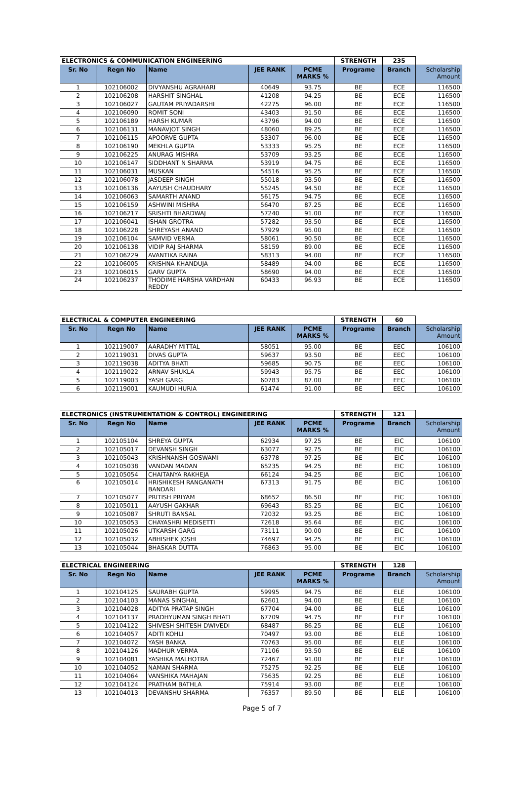| ELECTRONICS & COMMUNICATION ENGINEERING | | | | | STRENGTH | 235 | |
| --- | --- | --- | --- | --- | --- | --- | --- |
| Sr. No | Regn No | Name | JEE RANK | PCME MARKS % | Programe | Branch | Scholarship Amount |
| 1 | 102106002 | DIVYANSHU AGRAHARI | 40649 | 93.75 | BE | ECE | 116500 |
| 2 | 102106208 | HARSHIT SINGHAL | 41208 | 94.25 | BE | ECE | 116500 |
| 3 | 102106027 | GAUTAM PRIYADARSHI | 42275 | 96.00 | BE | ECE | 116500 |
| 4 | 102106090 | ROMIT SONI | 43403 | 91.50 | BE | ECE | 116500 |
| 5 | 102106189 | HARSH KUMAR | 43796 | 94.00 | BE | ECE | 116500 |
| 6 | 102106131 | MANAVJOT SINGH | 48060 | 89.25 | BE | ECE | 116500 |
| 7 | 102106115 | APOORVE GUPTA | 53307 | 96.00 | BE | ECE | 116500 |
| 8 | 102106190 | MEKHLA GUPTA | 53333 | 95.25 | BE | ECE | 116500 |
| 9 | 102106225 | ANURAG MISHRA | 53709 | 93.25 | BE | ECE | 116500 |
| 10 | 102106147 | SIDDHANT N SHARMA | 53919 | 94.75 | BE | ECE | 116500 |
| 11 | 102106031 | MUSKAN | 54516 | 95.25 | BE | ECE | 116500 |
| 12 | 102106078 | JASDEEP SINGH | 55018 | 93.50 | BE | ECE | 116500 |
| 13 | 102106136 | AAYUSH CHAUDHARY | 55245 | 94.50 | BE | ECE | 116500 |
| 14 | 102106063 | SAMARTH ANAND | 56175 | 94.75 | BE | ECE | 116500 |
| 15 | 102106159 | ASHWINI MISHRA | 56470 | 87.25 | BE | ECE | 116500 |
| 16 | 102106217 | SRISHTI BHARDWAJ | 57240 | 91.00 | BE | ECE | 116500 |
| 17 | 102106041 | ISHAN GROTRA | 57282 | 93.50 | BE | ECE | 116500 |
| 18 | 102106228 | SHREYASH ANAND | 57929 | 95.00 | BE | ECE | 116500 |
| 19 | 102106104 | SAMVID VERMA | 58061 | 90.50 | BE | ECE | 116500 |
| 20 | 102106138 | VIDIP RAJ SHARMA | 58159 | 89.00 | BE | ECE | 116500 |
| 21 | 102106229 | AVANTIKA RAINA | 58313 | 94.00 | BE | ECE | 116500 |
| 22 | 102106005 | KRISHNA KHANDUJA | 58489 | 94.00 | BE | ECE | 116500 |
| 23 | 102106015 | GARV GUPTA | 58690 | 94.00 | BE | ECE | 116500 |
| 24 | 102106237 | THODIME HARSHA VARDHAN REDDY | 60433 | 96.93 | BE | ECE | 116500 |
| ELECTRICAL & COMPUTER ENGINEERING | | | | | STRENGTH | 60 | |
| --- | --- | --- | --- | --- | --- | --- | --- |
| Sr. No | Regn No | Name | JEE RANK | PCME MARKS % | Programe | Branch | Scholarship Amount |
| 1 | 102119007 | AARADHY MITTAL | 58051 | 95.00 | BE | EEC | 106100 |
| 2 | 102119031 | DIVAS GUPTA | 59637 | 93.50 | BE | EEC | 106100 |
| 3 | 102119038 | ADITYA BHATI | 59685 | 90.75 | BE | EEC | 106100 |
| 4 | 102119022 | ARNAV SHUKLA | 59943 | 95.75 | BE | EEC | 106100 |
| 5 | 102119003 | YASH GARG | 60783 | 87.00 | BE | EEC | 106100 |
| 6 | 102119001 | KAUMUDI HURIA | 61474 | 91.00 | BE | EEC | 106100 |
| ELECTRONICS (INSTRUMENTATION & CONTROL) ENGINEERING | | | | | STRENGTH | 121 | |
| --- | --- | --- | --- | --- | --- | --- | --- |
| Sr. No | Regn No | Name | JEE RANK | PCME MARKS % | Programe | Branch | Scholarship Amount |
| 1 | 102105104 | SHREYA GUPTA | 62934 | 97.25 | BE | EIC | 106100 |
| 2 | 102105017 | DEVANSH SINGH | 63077 | 92.75 | BE | EIC | 106100 |
| 3 | 102105043 | KRISHNANSH GOSWAMI | 63778 | 97.25 | BE | EIC | 106100 |
| 4 | 102105038 | VANDAN MADAN | 65235 | 94.25 | BE | EIC | 106100 |
| 5 | 102105054 | CHAITANYA RAKHEJA | 66124 | 94.25 | BE | EIC | 106100 |
| 6 | 102105014 | HRISHIKESH RANGANATH BANDARI | 67313 | 91.75 | BE | EIC | 106100 |
| 7 | 102105077 | PRITISH PRIYAM | 68652 | 86.50 | BE | EIC | 106100 |
| 8 | 102105011 | AAYUSH GAKHAR | 69643 | 85.25 | BE | EIC | 106100 |
| 9 | 102105087 | SHRUTI BANSAL | 72032 | 93.25 | BE | EIC | 106100 |
| 10 | 102105053 | CHAYASHRI MEDISETTI | 72618 | 95.64 | BE | EIC | 106100 |
| 11 | 102105026 | UTKARSH GARG | 73111 | 90.00 | BE | EIC | 106100 |
| 12 | 102105032 | ABHISHEK JOSHI | 74697 | 94.25 | BE | EIC | 106100 |
| 13 | 102105044 | BHASKAR DUTTA | 76863 | 95.00 | BE | EIC | 106100 |
| ELECTRICAL ENGINEERING | | | | | STRENGTH | 128 | |
| --- | --- | --- | --- | --- | --- | --- | --- |
| Sr. No | Regn No | Name | JEE RANK | PCME MARKS % | Programe | Branch | Scholarship Amount |
| 1 | 102104125 | SAURABH GUPTA | 59995 | 94.75 | BE | ELE | 106100 |
| 2 | 102104103 | MANAS SINGHAL | 62601 | 94.00 | BE | ELE | 106100 |
| 3 | 102104028 | ADITYA PRATAP SINGH | 67704 | 94.00 | BE | ELE | 106100 |
| 4 | 102104137 | PRADHYUMAN SINGH BHATI | 67709 | 94.75 | BE | ELE | 106100 |
| 5 | 102104122 | SHIVESH SHITESH DWIVEDI | 68487 | 86.25 | BE | ELE | 106100 |
| 6 | 102104057 | ADITI KOHLI | 70497 | 93.00 | BE | ELE | 106100 |
| 7 | 102104072 | YASH BANKA | 70763 | 95.00 | BE | ELE | 106100 |
| 8 | 102104126 | MADHUR VERMA | 71106 | 93.50 | BE | ELE | 106100 |
| 9 | 102104081 | YASHIKA MALHOTRA | 72467 | 91.00 | BE | ELE | 106100 |
| 10 | 102104052 | NAMAN SHARMA | 75275 | 92.25 | BE | ELE | 106100 |
| 11 | 102104064 | VANSHIKA MAHAJAN | 75635 | 92.25 | BE | ELE | 106100 |
| 12 | 102104124 | PRATHAM BATHLA | 75914 | 93.00 | BE | ELE | 106100 |
| 13 | 102104013 | DEVANSHU SHARMA | 76357 | 89.50 | BE | ELE | 106100 |
Page 5 of 7